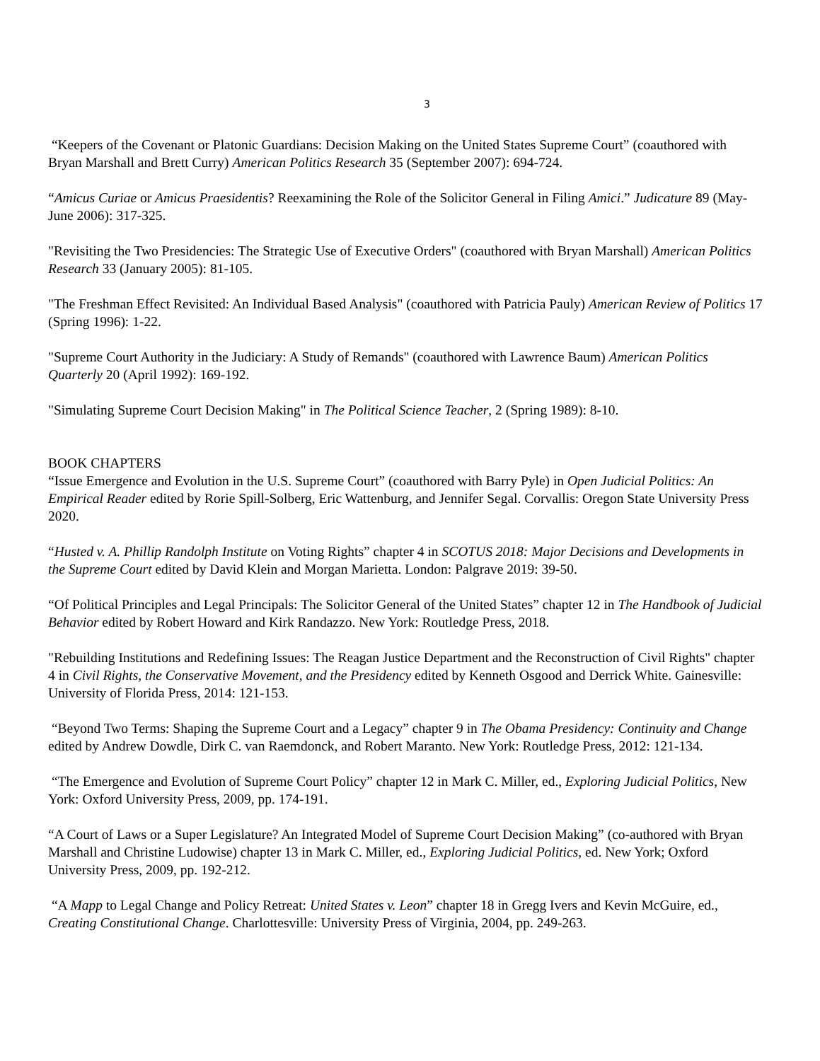3
“Keepers of the Covenant or Platonic Guardians: Decision Making on the United States Supreme Court” (coauthored with Bryan Marshall and Brett Curry) American Politics Research 35 (September 2007): 694-724.
“Amicus Curiae or Amicus Praesidentis? Reexamining the Role of the Solicitor General in Filing Amici.” Judicature 89 (May-June 2006): 317-325.
"Revisiting the Two Presidencies: The Strategic Use of Executive Orders" (coauthored with Bryan Marshall) American Politics Research 33 (January 2005): 81-105.
"The Freshman Effect Revisited: An Individual Based Analysis" (coauthored with Patricia Pauly) American Review of Politics 17 (Spring 1996): 1-22.
"Supreme Court Authority in the Judiciary: A Study of Remands" (coauthored with Lawrence Baum) American Politics Quarterly 20 (April 1992): 169-192.
"Simulating Supreme Court Decision Making" in The Political Science Teacher, 2 (Spring 1989): 8-10.
BOOK CHAPTERS
“Issue Emergence and Evolution in the U.S. Supreme Court” (coauthored with Barry Pyle) in Open Judicial Politics: An Empirical Reader edited by Rorie Spill-Solberg, Eric Wattenburg, and Jennifer Segal. Corvallis: Oregon State University Press 2020.
“Husted v. A. Phillip Randolph Institute on Voting Rights” chapter 4 in SCOTUS 2018: Major Decisions and Developments in the Supreme Court edited by David Klein and Morgan Marietta. London: Palgrave 2019: 39-50.
“Of Political Principles and Legal Principals: The Solicitor General of the United States” chapter 12 in The Handbook of Judicial Behavior edited by Robert Howard and Kirk Randazzo. New York: Routledge Press, 2018.
"Rebuilding Institutions and Redefining Issues: The Reagan Justice Department and the Reconstruction of Civil Rights" chapter 4 in Civil Rights, the Conservative Movement, and the Presidency edited by Kenneth Osgood and Derrick White. Gainesville: University of Florida Press, 2014: 121-153.
“Beyond Two Terms: Shaping the Supreme Court and a Legacy” chapter 9 in The Obama Presidency: Continuity and Change edited by Andrew Dowdle, Dirk C. van Raemdonck, and Robert Maranto. New York: Routledge Press, 2012: 121-134.
“The Emergence and Evolution of Supreme Court Policy” chapter 12 in Mark C. Miller, ed., Exploring Judicial Politics, New York: Oxford University Press, 2009, pp. 174-191.
“A Court of Laws or a Super Legislature? An Integrated Model of Supreme Court Decision Making” (co-authored with Bryan Marshall and Christine Ludowise) chapter 13 in Mark C. Miller, ed., Exploring Judicial Politics, ed. New York; Oxford University Press, 2009, pp. 192-212.
“A Mapp to Legal Change and Policy Retreat: United States v. Leon” chapter 18 in Gregg Ivers and Kevin McGuire, ed., Creating Constitutional Change. Charlottesville: University Press of Virginia, 2004, pp. 249-263.